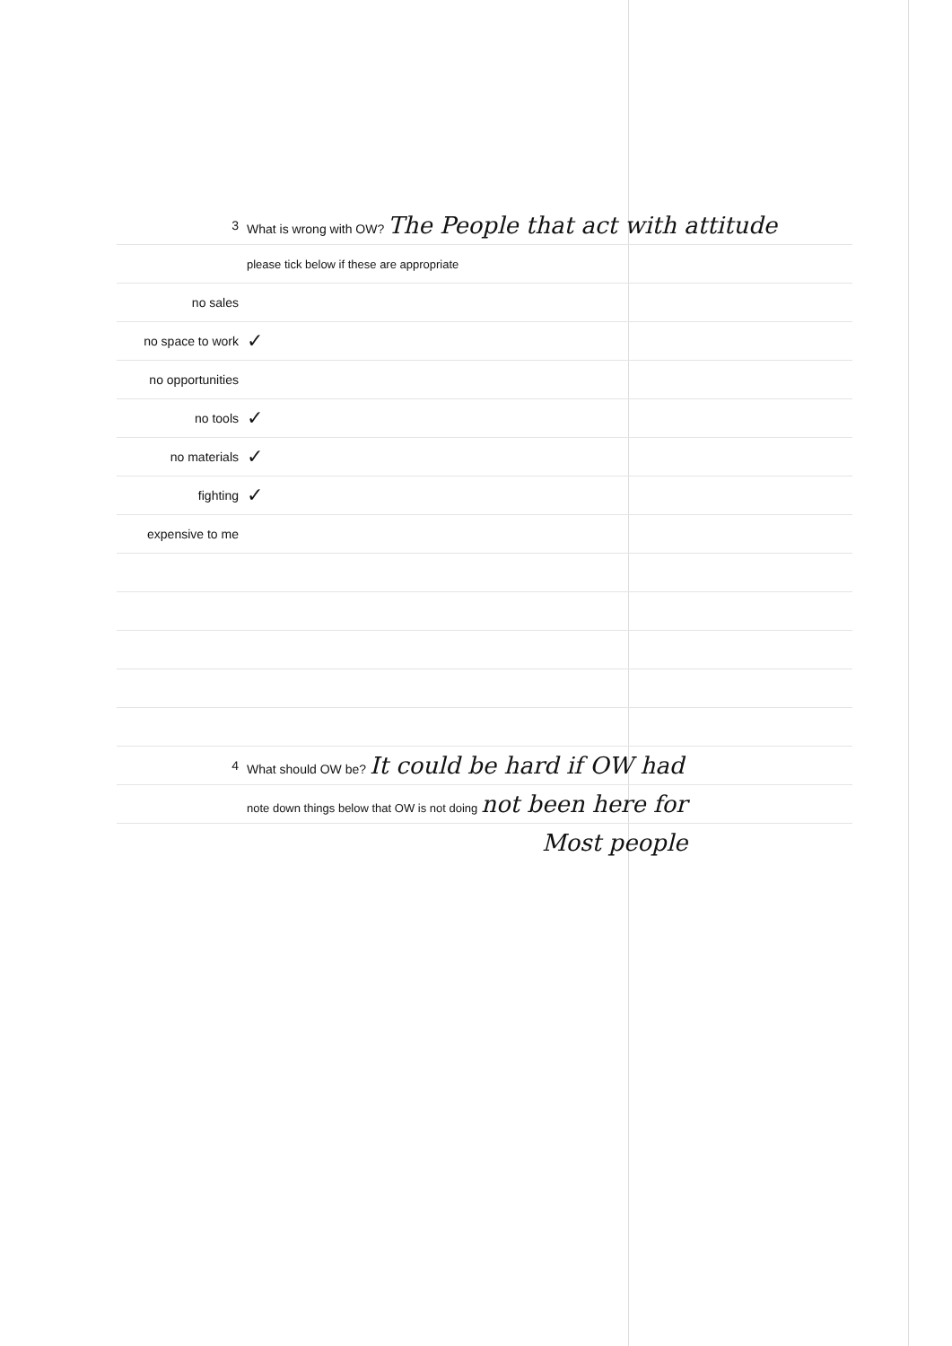| 3 | What is wrong with OW? The People that act with attitude |
| | please tick below if these are appropriate |
| no sales | |
| no space to work | ✓ |
| no opportunities | |
| no tools | ✓ |
| no materials | ✓ |
| fighting | ✓ |
| expensive to me | |
| 4 | What should OW be? It could be hard if OW had |
| | note down things below that OW is not doing not been here for |
| | Most people |